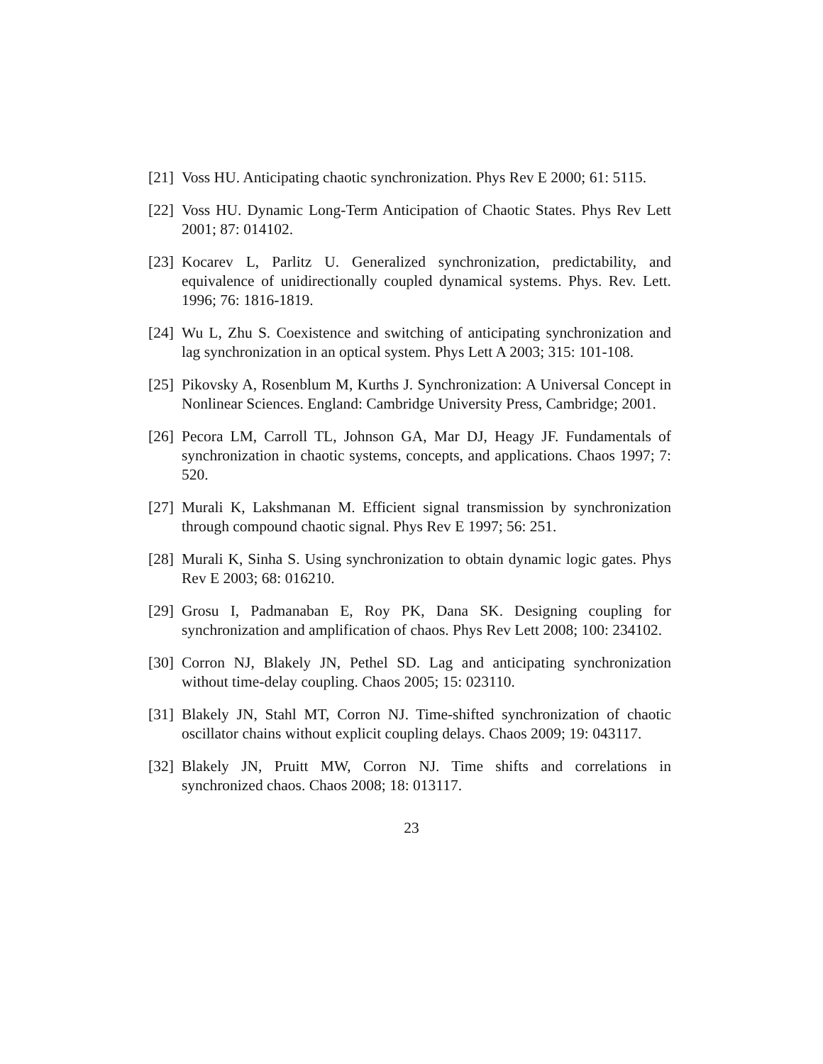[21] Voss HU. Anticipating chaotic synchronization. Phys Rev E 2000; 61: 5115.
[22] Voss HU. Dynamic Long-Term Anticipation of Chaotic States. Phys Rev Lett 2001; 87: 014102.
[23] Kocarev L, Parlitz U. Generalized synchronization, predictability, and equivalence of unidirectionally coupled dynamical systems. Phys. Rev. Lett. 1996; 76: 1816-1819.
[24] Wu L, Zhu S. Coexistence and switching of anticipating synchronization and lag synchronization in an optical system. Phys Lett A 2003; 315: 101-108.
[25] Pikovsky A, Rosenblum M, Kurths J. Synchronization: A Universal Concept in Nonlinear Sciences. England: Cambridge University Press, Cambridge; 2001.
[26] Pecora LM, Carroll TL, Johnson GA, Mar DJ, Heagy JF. Fundamentals of synchronization in chaotic systems, concepts, and applications. Chaos 1997; 7: 520.
[27] Murali K, Lakshmanan M. Efficient signal transmission by synchronization through compound chaotic signal. Phys Rev E 1997; 56: 251.
[28] Murali K, Sinha S. Using synchronization to obtain dynamic logic gates. Phys Rev E 2003; 68: 016210.
[29] Grosu I, Padmanaban E, Roy PK, Dana SK. Designing coupling for synchronization and amplification of chaos. Phys Rev Lett 2008; 100: 234102.
[30] Corron NJ, Blakely JN, Pethel SD. Lag and anticipating synchronization without time-delay coupling. Chaos 2005; 15: 023110.
[31] Blakely JN, Stahl MT, Corron NJ. Time-shifted synchronization of chaotic oscillator chains without explicit coupling delays. Chaos 2009; 19: 043117.
[32] Blakely JN, Pruitt MW, Corron NJ. Time shifts and correlations in synchronized chaos. Chaos 2008; 18: 013117.
23